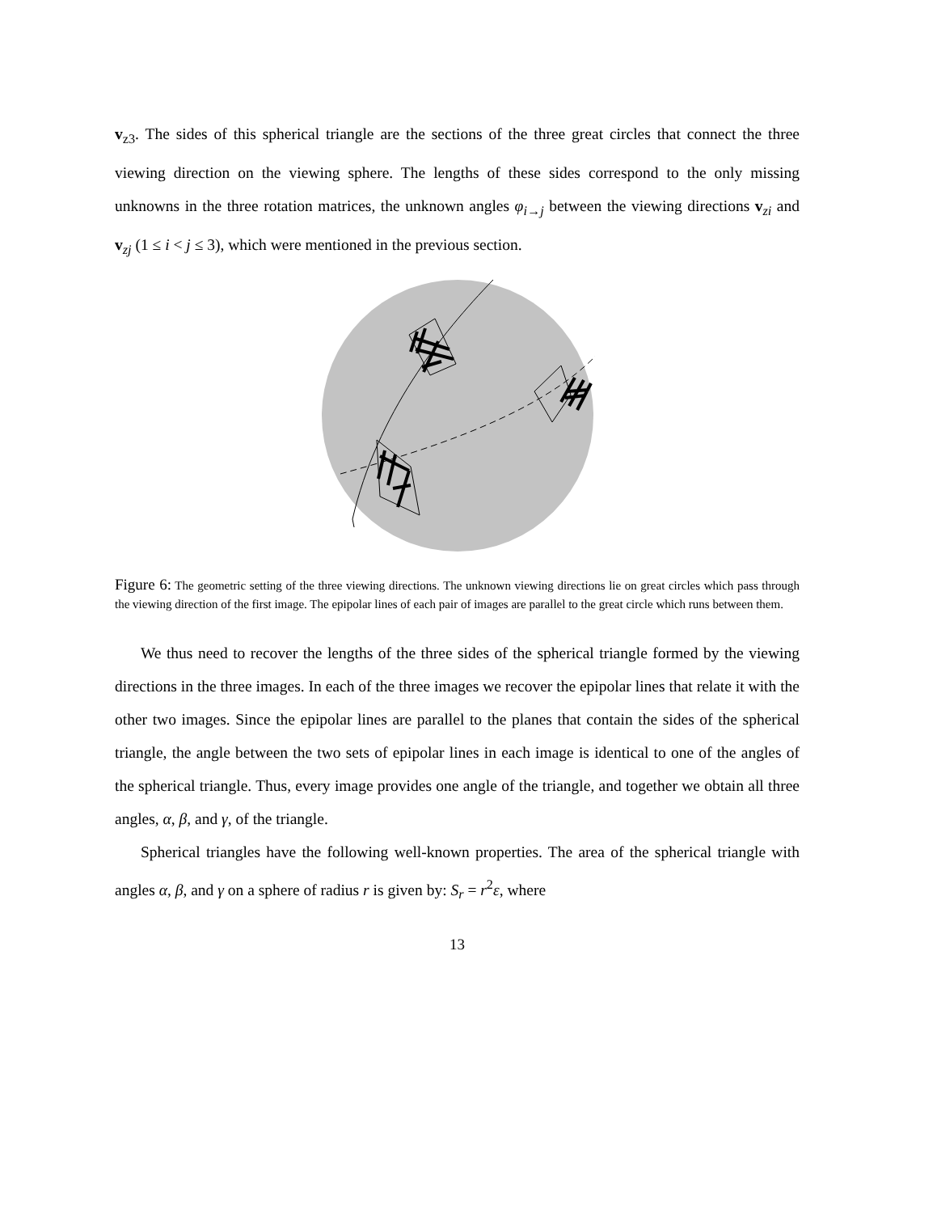v<sub>z3</sub>. The sides of this spherical triangle are the sections of the three great circles that connect the three viewing direction on the viewing sphere. The lengths of these sides correspond to the only missing unknowns in the three rotation matrices, the unknown angles φ<sub>i→j</sub> between the viewing directions v<sub>zi</sub> and v<sub>zj</sub> (1 ≤ i < j ≤ 3), which were mentioned in the previous section.
Figure 6: The geometric setting of the three viewing directions. The unknown viewing directions lie on great circles which pass through the viewing direction of the first image. The epipolar lines of each pair of images are parallel to the great circle which runs between them.
We thus need to recover the lengths of the three sides of the spherical triangle formed by the viewing directions in the three images. In each of the three images we recover the epipolar lines that relate it with the other two images. Since the epipolar lines are parallel to the planes that contain the sides of the spherical triangle, the angle between the two sets of epipolar lines in each image is identical to one of the angles of the spherical triangle. Thus, every image provides one angle of the triangle, and together we obtain all three angles, α, β, and γ, of the triangle.
Spherical triangles have the following well-known properties. The area of the spherical triangle with angles α, β, and γ on a sphere of radius r is given by: S<sub>r</sub> = r<sup>2</sup>ε, where
13